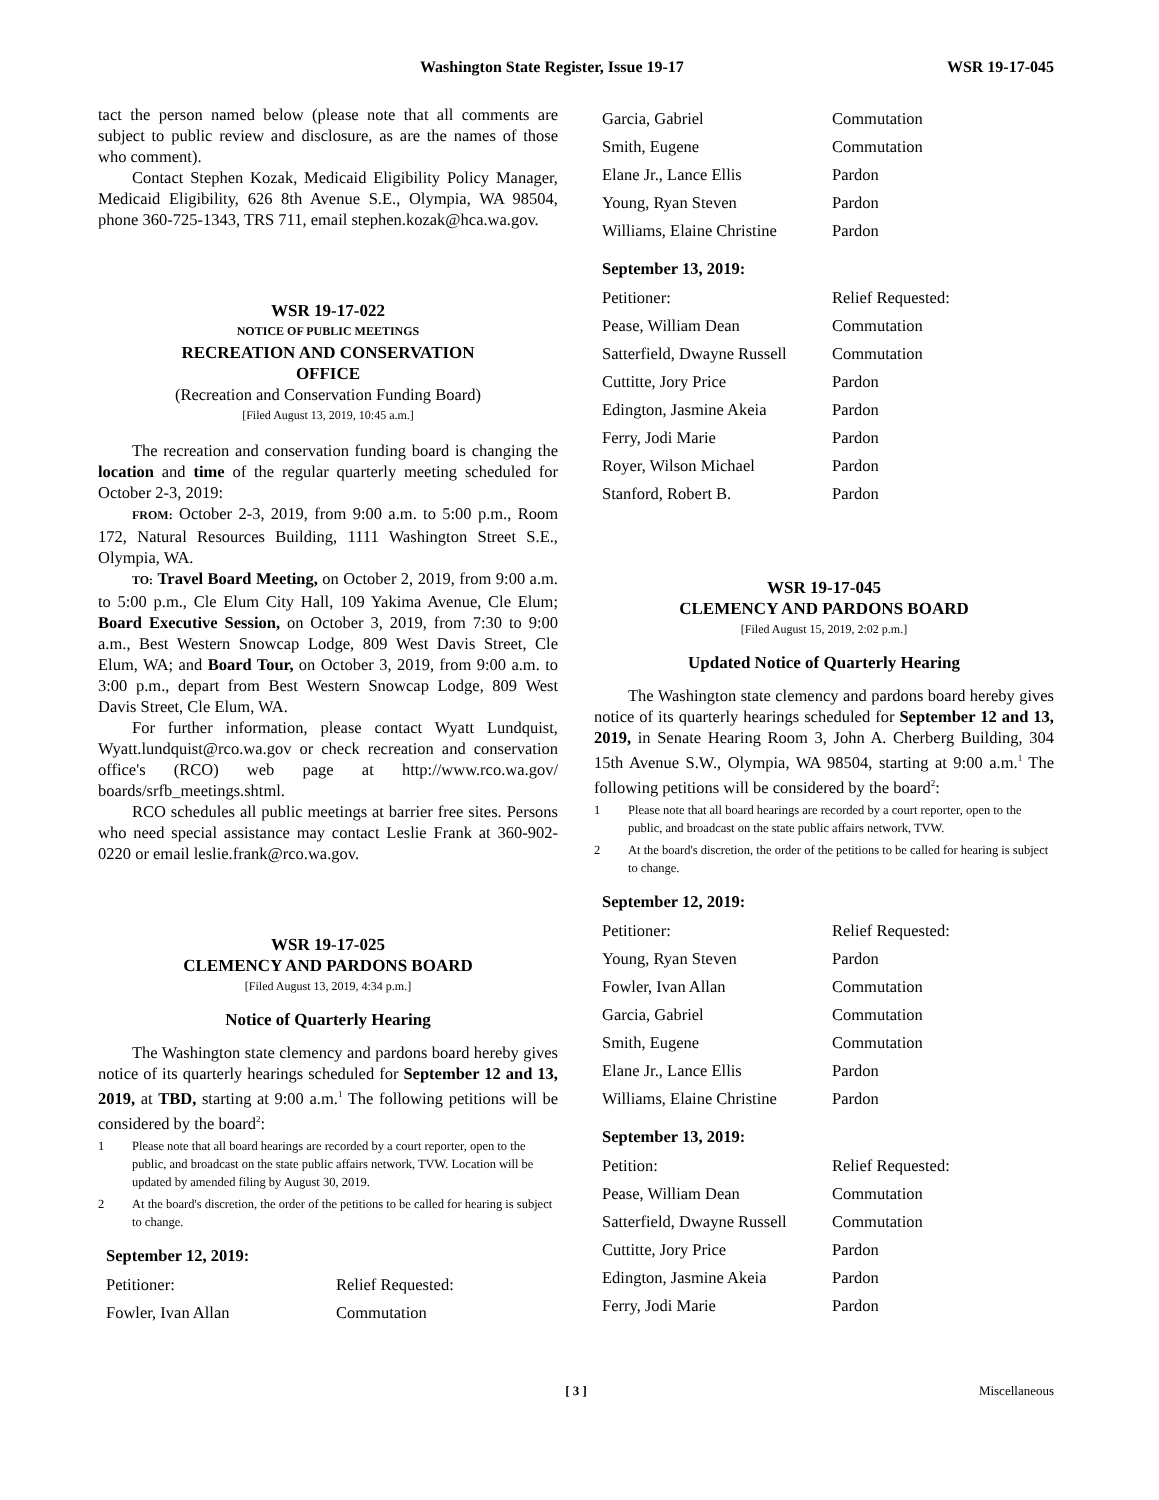Washington State Register, Issue 19-17 WSR 19-17-045
tact the person named below (please note that all comments are subject to public review and disclosure, as are the names of those who comment).
Contact Stephen Kozak, Medicaid Eligibility Policy Manager, Medicaid Eligibility, 626 8th Avenue S.E., Olympia, WA 98504, phone 360-725-1343, TRS 711, email stephen.kozak@hca.wa.gov.
WSR 19-17-022
NOTICE OF PUBLIC MEETINGS
RECREATION AND CONSERVATION
OFFICE
(Recreation and Conservation Funding Board)
[Filed August 13, 2019, 10:45 a.m.]
The recreation and conservation funding board is changing the location and time of the regular quarterly meeting scheduled for October 2-3, 2019:
FROM: October 2-3, 2019, from 9:00 a.m. to 5:00 p.m., Room 172, Natural Resources Building, 1111 Washington Street S.E., Olympia, WA.
TO: Travel Board Meeting, on October 2, 2019, from 9:00 a.m. to 5:00 p.m., Cle Elum City Hall, 109 Yakima Avenue, Cle Elum; Board Executive Session, on October 3, 2019, from 7:30 to 9:00 a.m., Best Western Snowcap Lodge, 809 West Davis Street, Cle Elum, WA; and Board Tour, on October 3, 2019, from 9:00 a.m. to 3:00 p.m., depart from Best Western Snowcap Lodge, 809 West Davis Street, Cle Elum, WA.
For further information, please contact Wyatt Lundquist, Wyatt.lundquist@rco.wa.gov or check recreation and conservation office's (RCO) web page at http://www.rco.wa.gov/ boards/srfb_meetings.shtml.
RCO schedules all public meetings at barrier free sites. Persons who need special assistance may contact Leslie Frank at 360-902-0220 or email leslie.frank@rco.wa.gov.
WSR 19-17-025
CLEMENCY AND PARDONS BOARD
[Filed August 13, 2019, 4:34 p.m.]
Notice of Quarterly Hearing
The Washington state clemency and pardons board hereby gives notice of its quarterly hearings scheduled for September 12 and 13, 2019, at TBD, starting at 9:00 a.m.<sup>1</sup> The following petitions will be considered by the board<sup>2</sup>:
1 Please note that all board hearings are recorded by a court reporter, open to the public, and broadcast on the state public affairs network, TVW. Location will be updated by amended filing by August 30, 2019.
2 At the board's discretion, the order of the petitions to be called for hearing is subject to change.
September 12, 2019:
| Petitioner: | Relief Requested: |
| Fowler, Ivan Allan | Commutation |
| Garcia, Gabriel | Commutation |
| Smith, Eugene | Commutation |
| Elane Jr., Lance Ellis | Pardon |
| Young, Ryan Steven | Pardon |
| Williams, Elaine Christine | Pardon |
September 13, 2019:
| Petitioner: | Relief Requested: |
| Pease, William Dean | Commutation |
| Satterfield, Dwayne Russell | Commutation |
| Cuttitte, Jory Price | Pardon |
| Edington, Jasmine Akeia | Pardon |
| Ferry, Jodi Marie | Pardon |
| Royer, Wilson Michael | Pardon |
| Stanford, Robert B. | Pardon |
WSR 19-17-045
CLEMENCY AND PARDONS BOARD
[Filed August 15, 2019, 2:02 p.m.]
Updated Notice of Quarterly Hearing
The Washington state clemency and pardons board hereby gives notice of its quarterly hearings scheduled for September 12 and 13, 2019, in Senate Hearing Room 3, John A. Cherberg Building, 304 15th Avenue S.W., Olympia, WA 98504, starting at 9:00 a.m.<sup>1</sup> The following petitions will be considered by the board<sup>2</sup>:
1 Please note that all board hearings are recorded by a court reporter, open to the public, and broadcast on the state public affairs network, TVW.
2 At the board's discretion, the order of the petitions to be called for hearing is subject to change.
September 12, 2019:
| Petitioner: | Relief Requested: |
| Young, Ryan Steven | Pardon |
| Fowler, Ivan Allan | Commutation |
| Garcia, Gabriel | Commutation |
| Smith, Eugene | Commutation |
| Elane Jr., Lance Ellis | Pardon |
| Williams, Elaine Christine | Pardon |
September 13, 2019:
| Petition: | Relief Requested: |
| Pease, William Dean | Commutation |
| Satterfield, Dwayne Russell | Commutation |
| Cuttitte, Jory Price | Pardon |
| Edington, Jasmine Akeia | Pardon |
| Ferry, Jodi Marie | Pardon |
[ 3 ] Miscellaneous